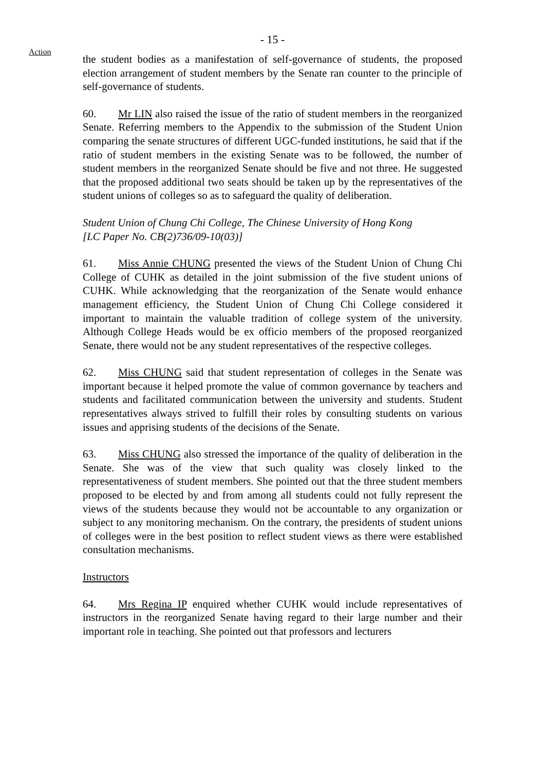- 15 -
Action
the student bodies as a manifestation of self-governance of students, the proposed election arrangement of student members by the Senate ran counter to the principle of self-governance of students.
60. Mr LIN also raised the issue of the ratio of student members in the reorganized Senate. Referring members to the Appendix to the submission of the Student Union comparing the senate structures of different UGC-funded institutions, he said that if the ratio of student members in the existing Senate was to be followed, the number of student members in the reorganized Senate should be five and not three. He suggested that the proposed additional two seats should be taken up by the representatives of the student unions of colleges so as to safeguard the quality of deliberation.
Student Union of Chung Chi College, The Chinese University of Hong Kong
[LC Paper No. CB(2)736/09-10(03)]
61. Miss Annie CHUNG presented the views of the Student Union of Chung Chi College of CUHK as detailed in the joint submission of the five student unions of CUHK. While acknowledging that the reorganization of the Senate would enhance management efficiency, the Student Union of Chung Chi College considered it important to maintain the valuable tradition of college system of the university. Although College Heads would be ex officio members of the proposed reorganized Senate, there would not be any student representatives of the respective colleges.
62. Miss CHUNG said that student representation of colleges in the Senate was important because it helped promote the value of common governance by teachers and students and facilitated communication between the university and students. Student representatives always strived to fulfill their roles by consulting students on various issues and apprising students of the decisions of the Senate.
63. Miss CHUNG also stressed the importance of the quality of deliberation in the Senate. She was of the view that such quality was closely linked to the representativeness of student members. She pointed out that the three student members proposed to be elected by and from among all students could not fully represent the views of the students because they would not be accountable to any organization or subject to any monitoring mechanism. On the contrary, the presidents of student unions of colleges were in the best position to reflect student views as there were established consultation mechanisms.
Instructors
64. Mrs Regina IP enquired whether CUHK would include representatives of instructors in the reorganized Senate having regard to their large number and their important role in teaching. She pointed out that professors and lecturers